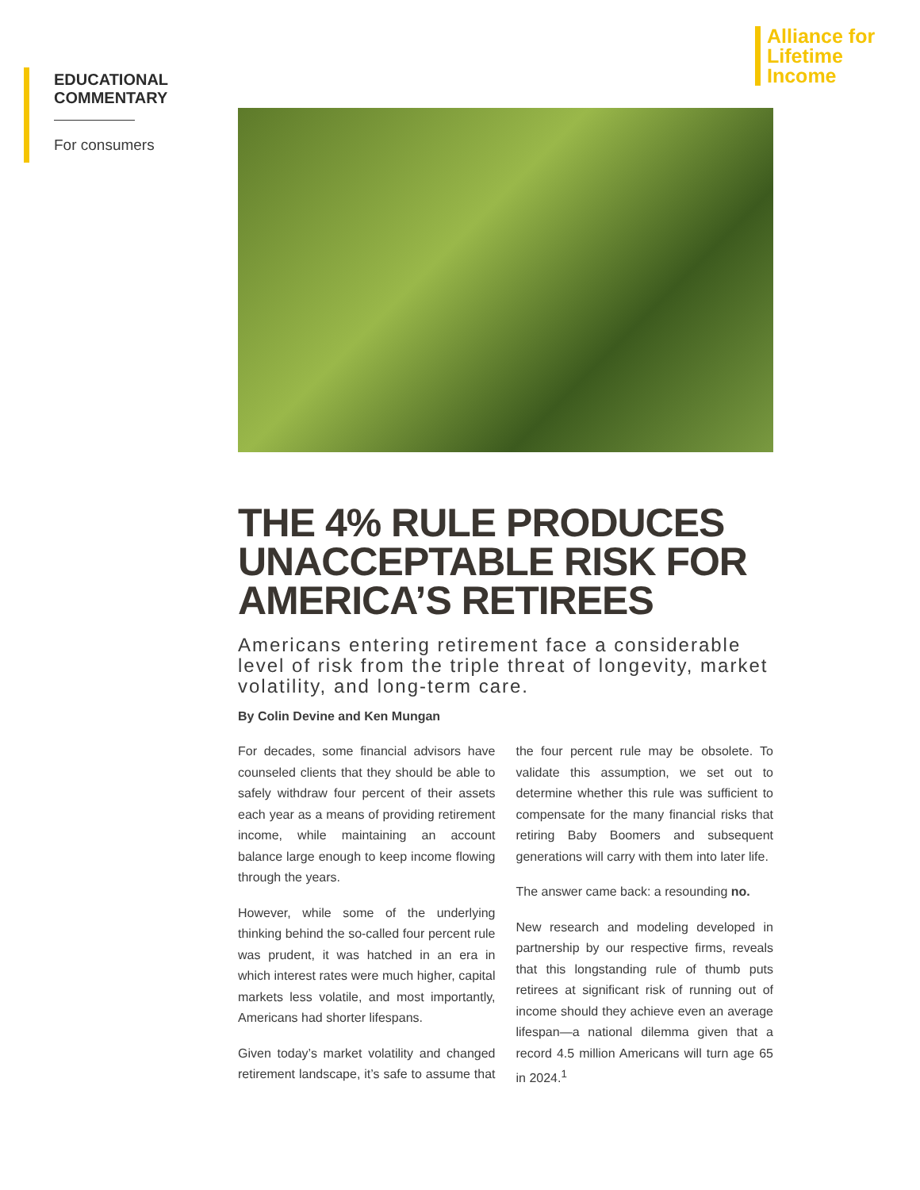EDUCATIONAL
COMMENTARY
For consumers
Alliance for
Lifetime
Income
THE 4% RULE PRODUCES UNACCEPTABLE RISK FOR AMERICA’S RETIREES
Americans entering retirement face a considerable level of risk from the triple threat of longevity, market volatility, and long-term care.
By Colin Devine and Ken Mungan
For decades, some financial advisors have counseled clients that they should be able to safely withdraw four percent of their assets each year as a means of providing retirement income, while maintaining an account balance large enough to keep income flowing through the years.
However, while some of the underlying thinking behind the so-called four percent rule was prudent, it was hatched in an era in which interest rates were much higher, capital markets less volatile, and most importantly, Americans had shorter lifespans.
Given today’s market volatility and changed retirement landscape, it’s safe to assume that the four percent rule may be obsolete. To validate this assumption, we set out to determine whether this rule was sufficient to compensate for the many financial risks that retiring Baby Boomers and subsequent generations will carry with them into later life.
The answer came back: a resounding no.
New research and modeling developed in partnership by our respective firms, reveals that this longstanding rule of thumb puts retirees at significant risk of running out of income should they achieve even an average lifespan—a national dilemma given that a record 4.5 million Americans will turn age 65 in 2024.<sup>1</sup>